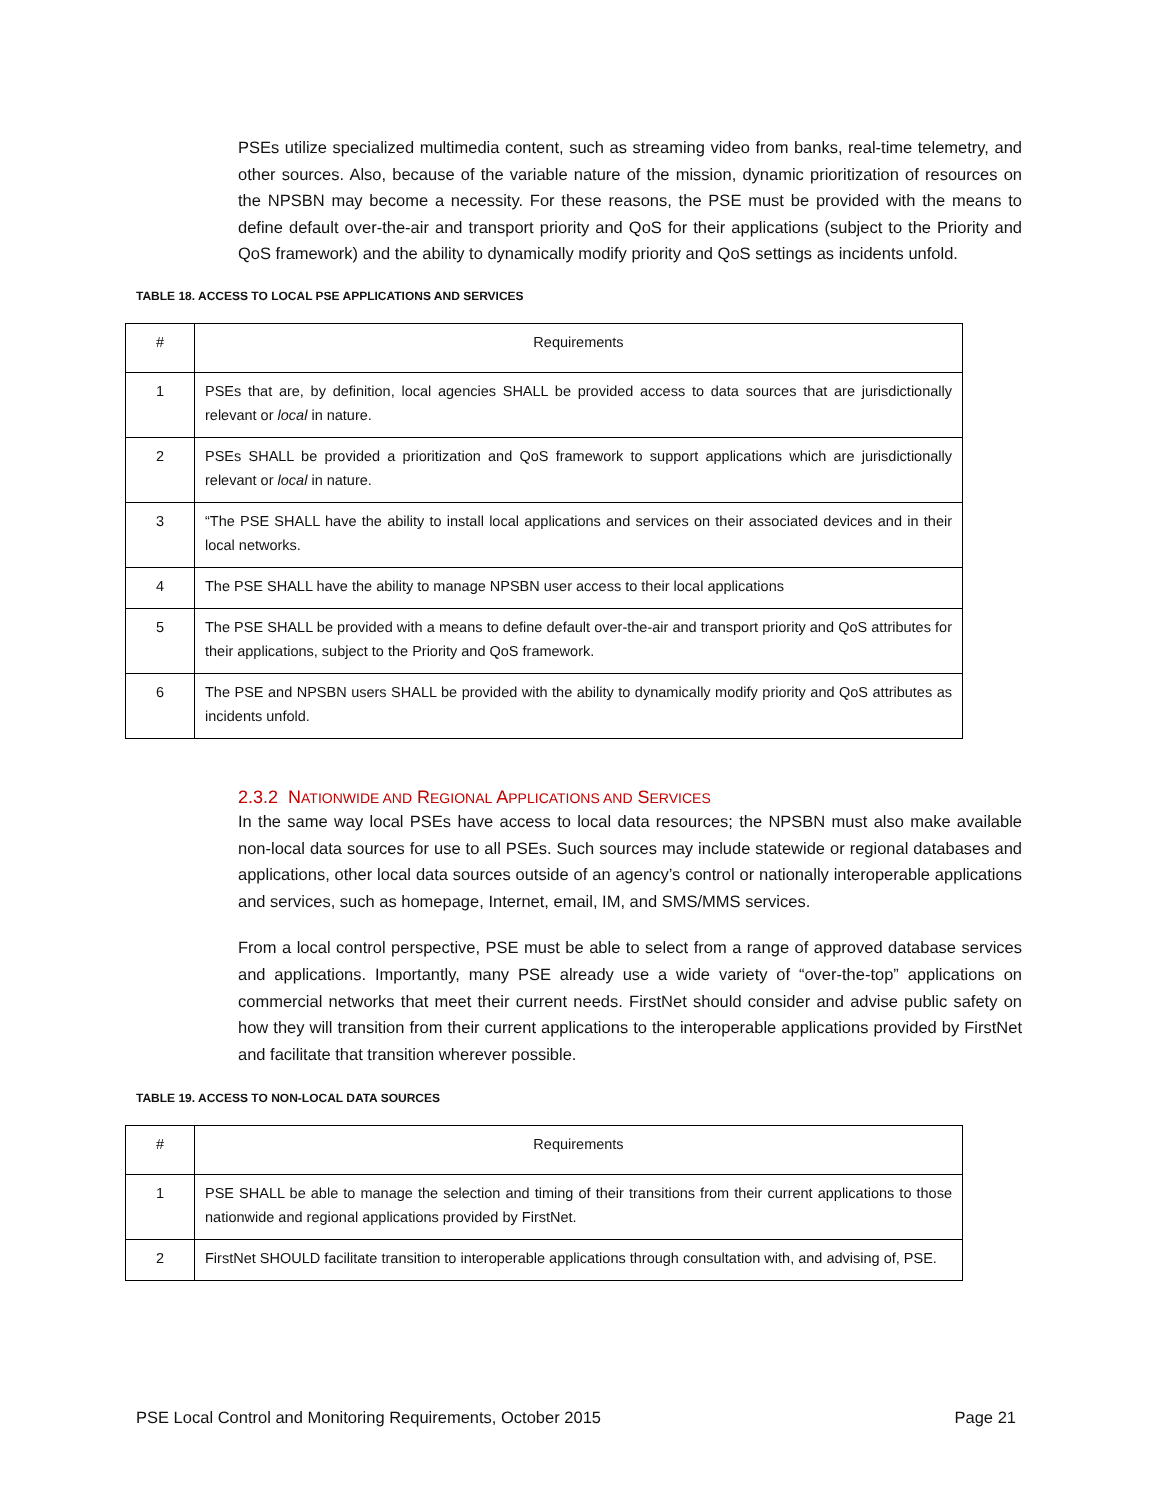PSEs utilize specialized multimedia content, such as streaming video from banks, real-time telemetry, and other sources. Also, because of the variable nature of the mission, dynamic prioritization of resources on the NPSBN may become a necessity. For these reasons, the PSE must be provided with the means to define default over-the-air and transport priority and QoS for their applications (subject to the Priority and QoS framework) and the ability to dynamically modify priority and QoS settings as incidents unfold.
TABLE 18. ACCESS TO LOCAL PSE APPLICATIONS AND SERVICES
| # | Requirements |
| 1 | PSEs that are, by definition, local agencies SHALL be provided access to data sources that are jurisdictionally relevant or local in nature. |
| 2 | PSEs SHALL be provided a prioritization and QoS framework to support applications which are jurisdictionally relevant or local in nature. |
| 3 | “The PSE SHALL have the ability to install local applications and services on their associated devices and in their local networks. |
| 4 | The PSE SHALL have the ability to manage NPSBN user access to their local applications |
| 5 | The PSE SHALL be provided with a means to define default over-the-air and transport priority and QoS attributes for their applications, subject to the Priority and QoS framework. |
| 6 | The PSE and NPSBN users SHALL be provided with the ability to dynamically modify priority and QoS attributes as incidents unfold. |
2.3.2 NATIONWIDE AND REGIONAL APPLICATIONS AND SERVICES
In the same way local PSEs have access to local data resources; the NPSBN must also make available non-local data sources for use to all PSEs. Such sources may include statewide or regional databases and applications, other local data sources outside of an agency’s control or nationally interoperable applications and services, such as homepage, Internet, email, IM, and SMS/MMS services.
From a local control perspective, PSE must be able to select from a range of approved database services and applications. Importantly, many PSE already use a wide variety of “over-the-top” applications on commercial networks that meet their current needs. FirstNet should consider and advise public safety on how they will transition from their current applications to the interoperable applications provided by FirstNet and facilitate that transition wherever possible.
TABLE 19. ACCESS TO NON-LOCAL DATA SOURCES
| # | Requirements |
| 1 | PSE SHALL be able to manage the selection and timing of their transitions from their current applications to those nationwide and regional applications provided by FirstNet. |
| 2 | FirstNet SHOULD facilitate transition to interoperable applications through consultation with, and advising of, PSE. |
PSE Local Control and Monitoring Requirements, October 2015 Page 21